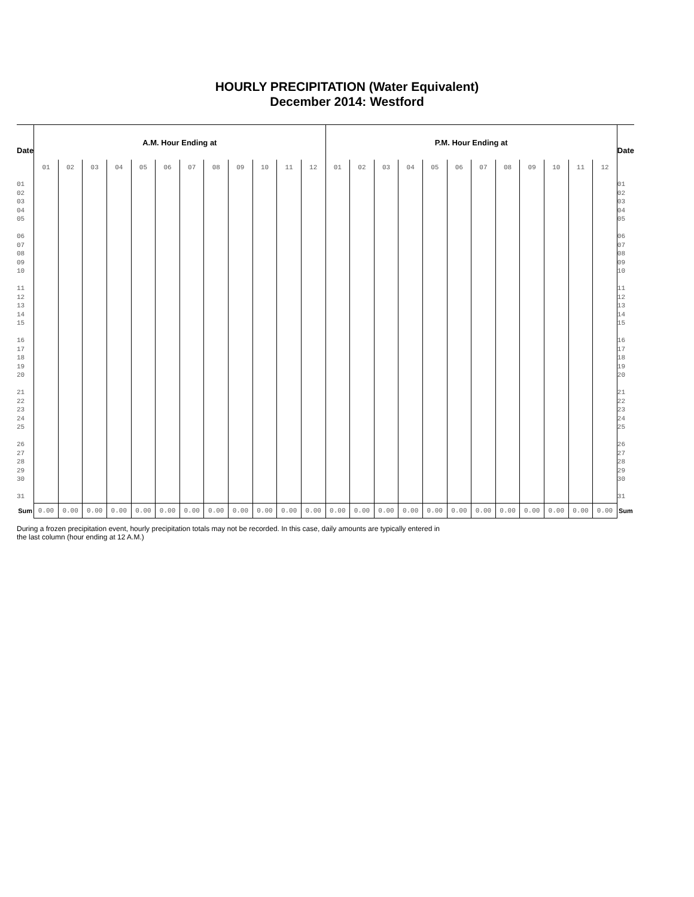HOURLY PRECIPITATION (Water Equivalent)
December 2014: Westford
| Date | A.M. Hour Ending at | | | | | | | | | | | | P.M. Hour Ending at | | | | | | | | | | | | Date |
| --- | --- | --- | --- | --- | --- | --- | --- | --- | --- | --- | --- | --- | --- | --- | --- | --- | --- | --- | --- | --- | --- | --- | --- | --- | --- |
| | 01 | 02 | 03 | 04 | 05 | 06 | 07 | 08 | 09 | 10 | 11 | 12 | 01 | 02 | 03 | 04 | 05 | 06 | 07 | 08 | 09 | 10 | 11 | 12 | |
| 01 02 03 04 05 06 07 08 09 10 11 12 13 14 15 16 17 18 19 20 21 22 23 24 25 26 27 28 29 30 31 | | | | | | | | | | | | | | | | | | | | | | | | | 01 02 03 04 05 06 07 08 09 10 11 12 13 14 15 16 17 18 19 20 21 22 23 24 25 26 27 28 29 30 31 |
| Sum | 0.00 | 0.00 | 0.00 | 0.00 | 0.00 | 0.00 | 0.00 | 0.00 | 0.00 | 0.00 | 0.00 | 0.00 | 0.00 | 0.00 | 0.00 | 0.00 | 0.00 | 0.00 | 0.00 | 0.00 | 0.00 | 0.00 | 0.00 | 0.00 | Sum |
During a frozen precipitation event, hourly precipitation totals may not be recorded. In this case, daily amounts are typically entered in
the last column (hour ending at 12 A.M.)